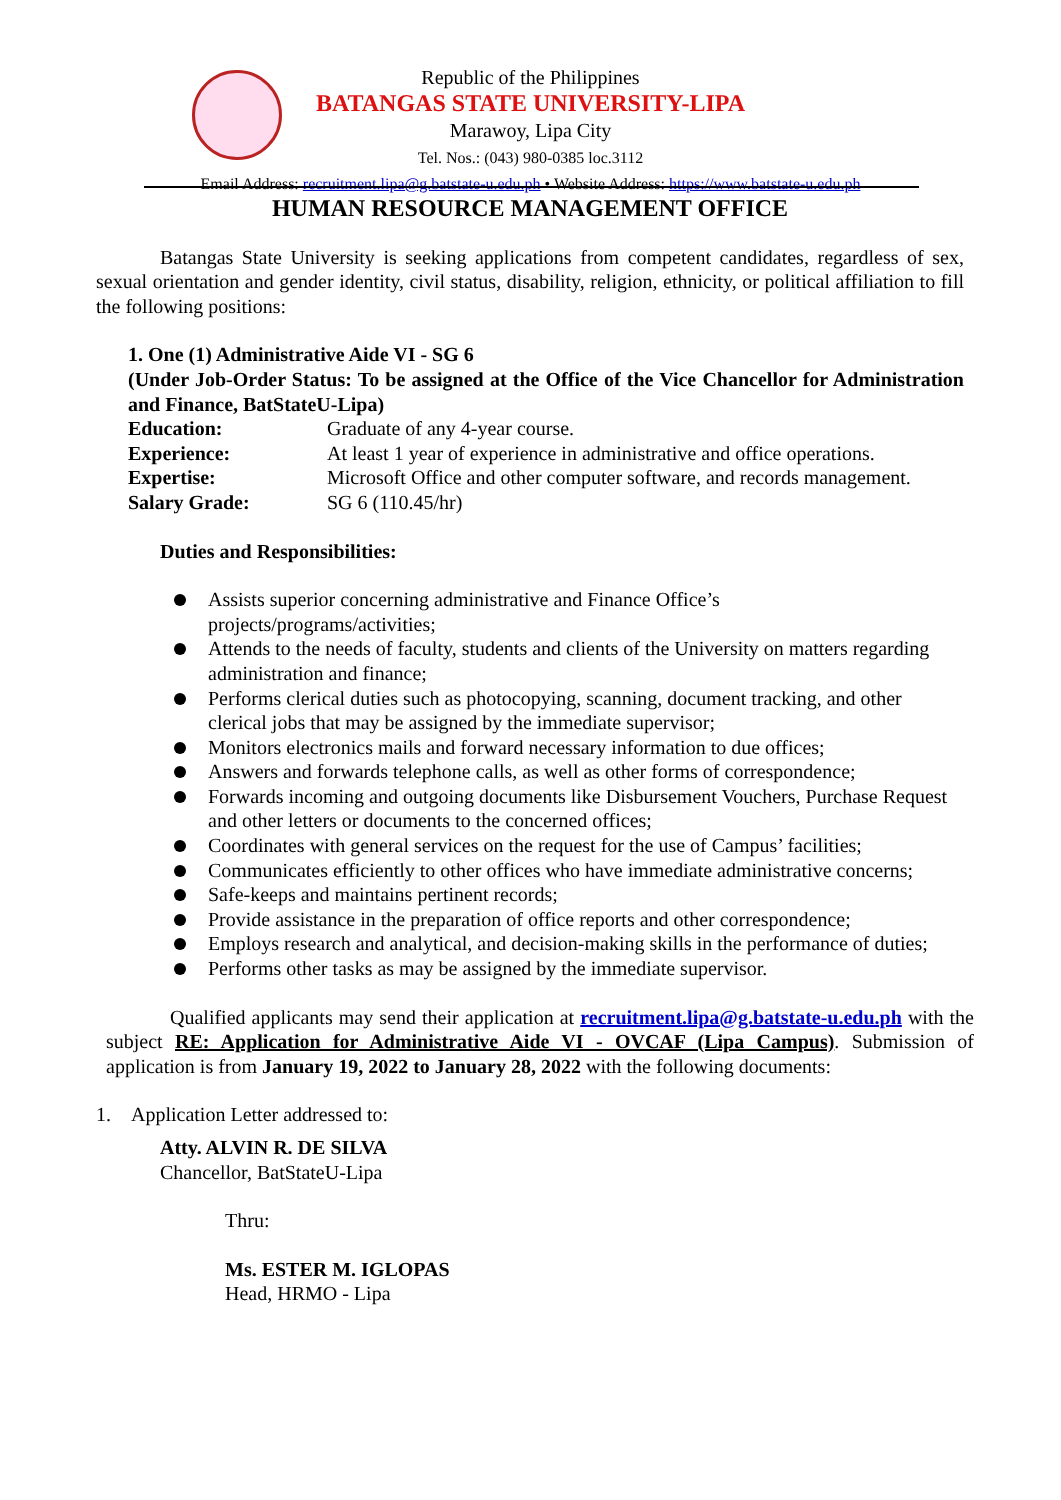Republic of the Philippines
BATANGAS STATE UNIVERSITY-LIPA
Marawoy, Lipa City
Tel. Nos.: (043) 980-0385 loc.3112
Email Address: recruitment.lipa@g.batstate-u.edu.ph • Website Address: https://www.batstate-u.edu.ph
HUMAN RESOURCE MANAGEMENT OFFICE
Batangas State University is seeking applications from competent candidates, regardless of sex, sexual orientation and gender identity, civil status, disability, religion, ethnicity, or political affiliation to fill the following positions:
1. One (1) Administrative Aide VI - SG 6
(Under Job-Order Status: To be assigned at the Office of the Vice Chancellor for Administration and Finance, BatStateU-Lipa)
| Education: | Graduate of any 4-year course. |
| Experience: | At least 1 year of experience in administrative and office operations. |
| Expertise: | Microsoft Office and other computer software, and records management. |
| Salary Grade: | SG 6 (110.45/hr) |
Duties and Responsibilities:
Assists superior concerning administrative and Finance Office’s
projects/programs/activities;
Attends to the needs of faculty, students and clients of the University on matters regarding administration and finance;
Performs clerical duties such as photocopying, scanning, document tracking, and other clerical jobs that may be assigned by the immediate supervisor;
Monitors electronics mails and forward necessary information to due offices;
Answers and forwards telephone calls, as well as other forms of correspondence;
Forwards incoming and outgoing documents like Disbursement Vouchers, Purchase Request and other letters or documents to the concerned offices;
Coordinates with general services on the request for the use of Campus’ facilities;
Communicates efficiently to other offices who have immediate administrative concerns;
Safe-keeps and maintains pertinent records;
Provide assistance in the preparation of office reports and other correspondence;
Employs research and analytical, and decision-making skills in the performance of duties;
Performs other tasks as may be assigned by the immediate supervisor.
Qualified applicants may send their application at recruitment.lipa@g.batstate-u.edu.ph with the subject RE: Application for Administrative Aide VI - OVCAF (Lipa Campus). Submission of application is from January 19, 2022 to January 28, 2022 with the following documents:
1. Application Letter addressed to:
Atty. ALVIN R. DE SILVA
Chancellor, BatStateU-Lipa
Thru:
Ms. ESTER M. IGLOPAS
Head, HRMO - Lipa